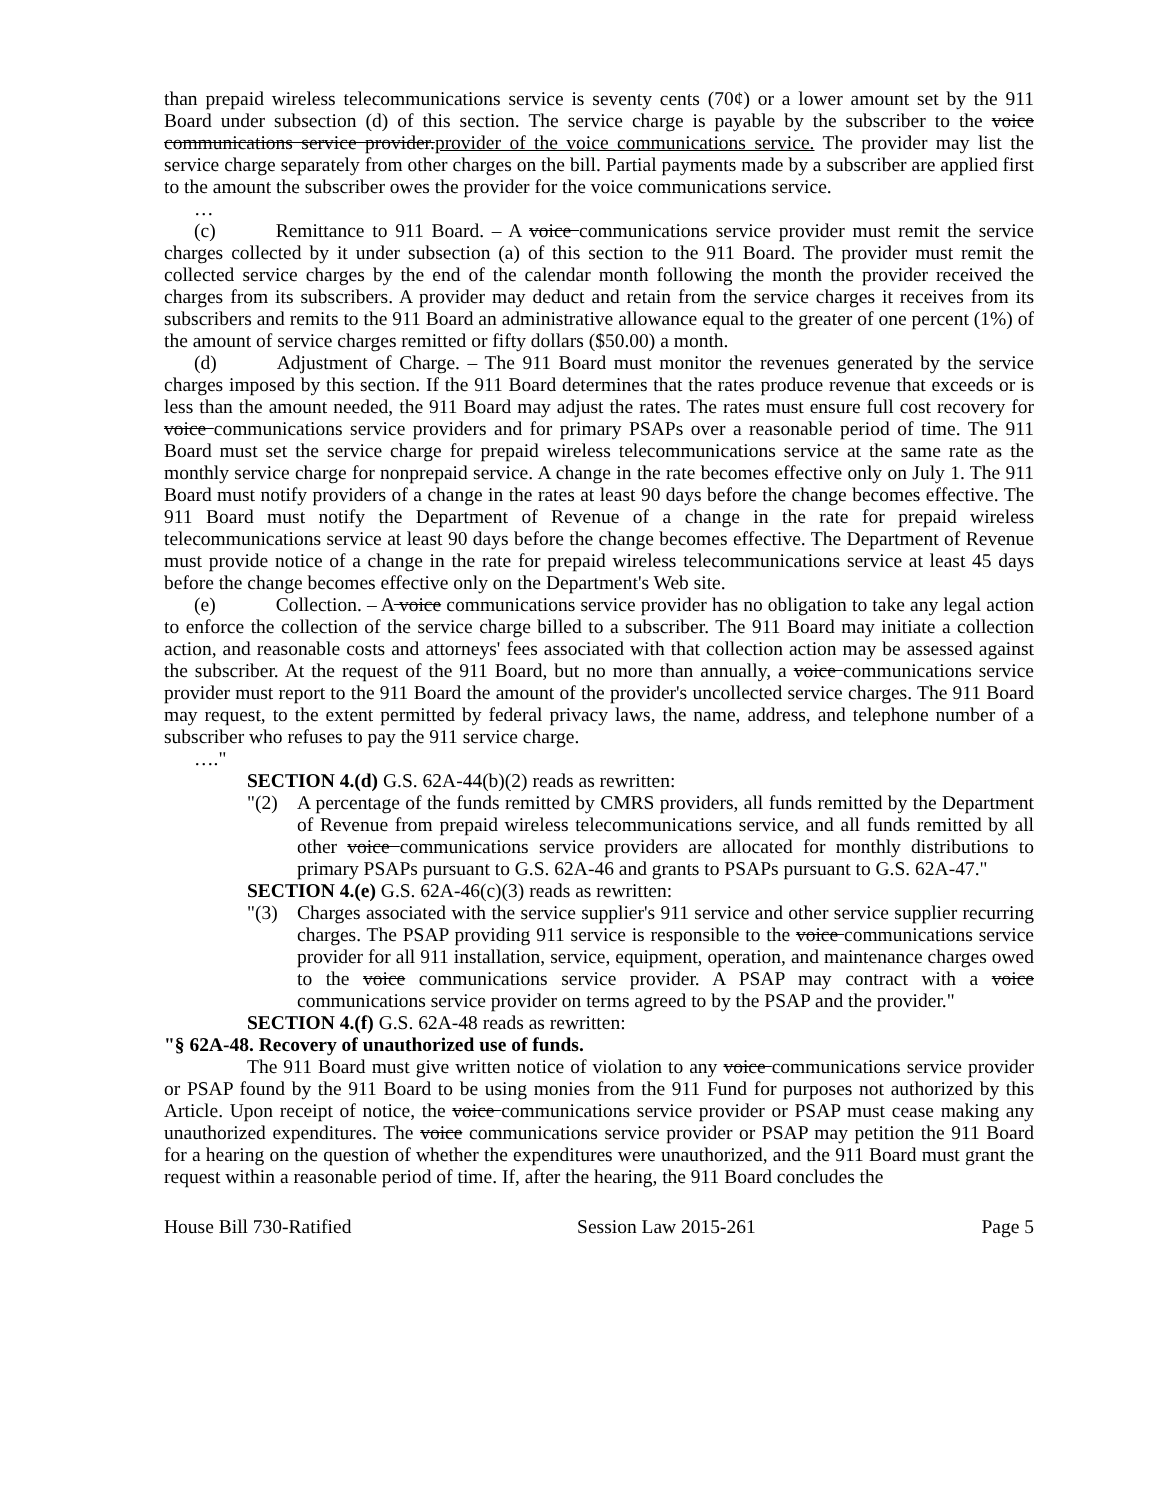than prepaid wireless telecommunications service is seventy cents (70¢) or a lower amount set by the 911 Board under subsection (d) of this section. The service charge is payable by the subscriber to the voice communications service provider.provider of the voice communications service. The provider may list the service charge separately from other charges on the bill. Partial payments made by a subscriber are applied first to the amount the subscriber owes the provider for the voice communications service.
…
(c) Remittance to 911 Board. – A voice communications service provider must remit the service charges collected by it under subsection (a) of this section to the 911 Board. The provider must remit the collected service charges by the end of the calendar month following the month the provider received the charges from its subscribers. A provider may deduct and retain from the service charges it receives from its subscribers and remits to the 911 Board an administrative allowance equal to the greater of one percent (1%) of the amount of service charges remitted or fifty dollars ($50.00) a month.
(d) Adjustment of Charge. – The 911 Board must monitor the revenues generated by the service charges imposed by this section. If the 911 Board determines that the rates produce revenue that exceeds or is less than the amount needed, the 911 Board may adjust the rates. The rates must ensure full cost recovery for voice communications service providers and for primary PSAPs over a reasonable period of time. The 911 Board must set the service charge for prepaid wireless telecommunications service at the same rate as the monthly service charge for nonprepaid service. A change in the rate becomes effective only on July 1. The 911 Board must notify providers of a change in the rates at least 90 days before the change becomes effective. The 911 Board must notify the Department of Revenue of a change in the rate for prepaid wireless telecommunications service at least 90 days before the change becomes effective. The Department of Revenue must provide notice of a change in the rate for prepaid wireless telecommunications service at least 45 days before the change becomes effective only on the Department's Web site.
(e) Collection. – A voice communications service provider has no obligation to take any legal action to enforce the collection of the service charge billed to a subscriber. The 911 Board may initiate a collection action, and reasonable costs and attorneys' fees associated with that collection action may be assessed against the subscriber. At the request of the 911 Board, but no more than annually, a voice communications service provider must report to the 911 Board the amount of the provider's uncollected service charges. The 911 Board may request, to the extent permitted by federal privacy laws, the name, address, and telephone number of a subscriber who refuses to pay the 911 service charge.
…."
SECTION 4.(d) G.S. 62A-44(b)(2) reads as rewritten:
"(2) A percentage of the funds remitted by CMRS providers, all funds remitted by the Department of Revenue from prepaid wireless telecommunications service, and all funds remitted by all other voice communications service providers are allocated for monthly distributions to primary PSAPs pursuant to G.S. 62A-46 and grants to PSAPs pursuant to G.S. 62A-47."
SECTION 4.(e) G.S. 62A-46(c)(3) reads as rewritten:
"(3) Charges associated with the service supplier's 911 service and other service supplier recurring charges. The PSAP providing 911 service is responsible to the voice communications service provider for all 911 installation, service, equipment, operation, and maintenance charges owed to the voice communications service provider. A PSAP may contract with a voice communications service provider on terms agreed to by the PSAP and the provider."
SECTION 4.(f) G.S. 62A-48 reads as rewritten:
"§ 62A-48. Recovery of unauthorized use of funds.
The 911 Board must give written notice of violation to any voice communications service provider or PSAP found by the 911 Board to be using monies from the 911 Fund for purposes not authorized by this Article. Upon receipt of notice, the voice communications service provider or PSAP must cease making any unauthorized expenditures. The voice communications service provider or PSAP may petition the 911 Board for a hearing on the question of whether the expenditures were unauthorized, and the 911 Board must grant the request within a reasonable period of time. If, after the hearing, the 911 Board concludes the
House Bill 730-Ratified Session Law 2015-261 Page 5